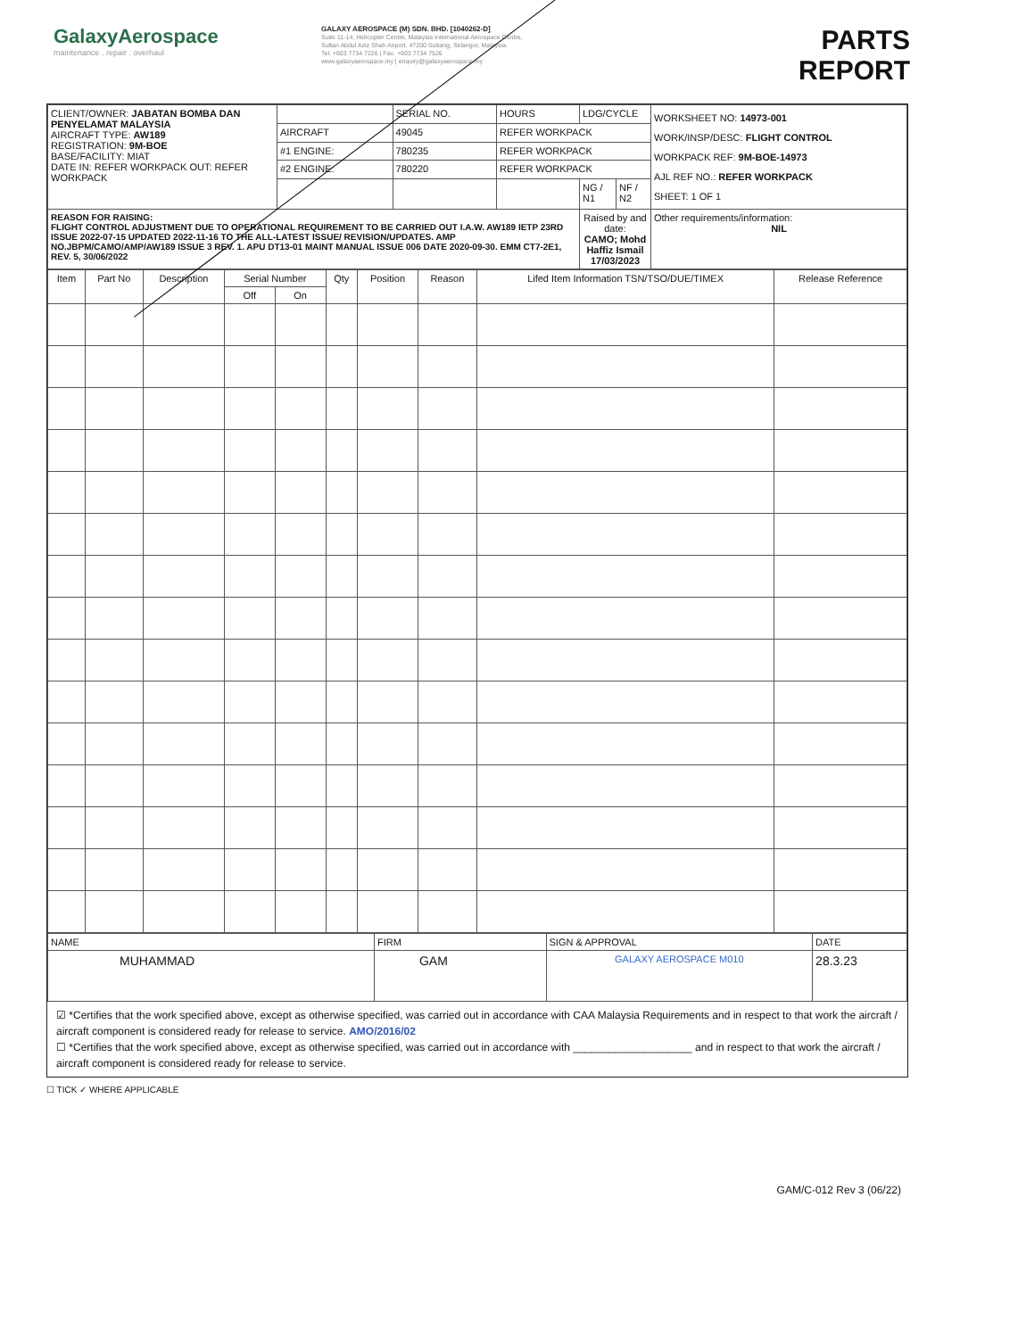GalaxyAerospace
maintenance . repair . overhaul
GALAXY AEROSPACE (M) SDN. BHD. [1040262-D]
Suite 11-14, Helicopter Centre, Malaysia International Aerospace Centre,
Sultan Abdul Aziz Shah Airport, 47200 Subang, Selangor, Malaysia.
Tel. +603 7734 7226 | Fax. +603 7734 7526
www.galaxyaerospace.my | enquiry@galaxyaerospace.my
PARTS REPORT
| CLIENT/OWNER: JABATAN BOMBA DAN PENYELAMAT MALAYSIA AIRCRAFT TYPE: AW189 REGISTRATION: 9M-BOE BASE/FACILITY: MIAT DATE IN: REFER WORKPACK OUT: REFER WORKPACK | | SERIAL NO. | HOURS | LDG/CYCLE | | WORKSHEET NO: 14973-001 WORK/INSP/DESC: FLIGHT CONTROL WORKPACK REF: 9M-BOE-14973 AJL REF NO.: REFER WORKPACK SHEET: 1 OF 1 |
| | AIRCRAFT | 49045 | REFER WORKPACK | | | |
| | #1 ENGINE: | 780235 | REFER WORKPACK | | | |
| | #2 ENGINE: | 780220 | REFER WORKPACK | | | |
| | | | | NG / N1 | NF / N2 | |
| REASON FOR RAISING: FLIGHT CONTROL ADJUSTMENT DUE TO OPERATIONAL REQUIREMENT TO BE CARRIED OUT I.A.W. AW189 IETP 23RD ISSUE 2022-07-15 UPDATED 2022-11-16 TO THE ALL-LATEST ISSUE/ REVISION/UPDATES. AMP NO.JBPM/CAMO/AMP/AW189 ISSUE 3 REV. 1. APU DT13-01 MAINT MANUAL ISSUE 006 DATE 2020-09-30. EMM CT7-2E1, REV. 5, 30/06/2022 | | | | Raised by and date: CAMO; Mohd Haffiz Ismail 17/03/2023 | | Other requirements/information: NIL |
| Item | Part No | Description | Serial Number | | Qty | Position | Reason | Lifed Item Information TSN/TSO/DUE/TIMEX | Release Reference |
| --- | --- | --- | --- | --- | --- | --- | --- | --- | --- |
| | | | Off | On | | | | | |
| NAME | FIRM | SIGN & APPROVAL | DATE |
| MUHAMMAD | GAM | GALAXY AEROSPACE M010 | 28.3.23 |
☑ *Certifies that the work specified above, except as otherwise specified, was carried out in accordance with CAA Malaysia Requirements and in respect to that work the aircraft / aircraft component is considered ready for release to service. AMO/2016/02
☐ *Certifies that the work specified above, except as otherwise specified, was carried out in accordance with ____________________ and in respect to that work the aircraft / aircraft component is considered ready for release to service.
☐ TICK ✓ WHERE APPLICABLE
GAM/C-012 Rev 3 (06/22)